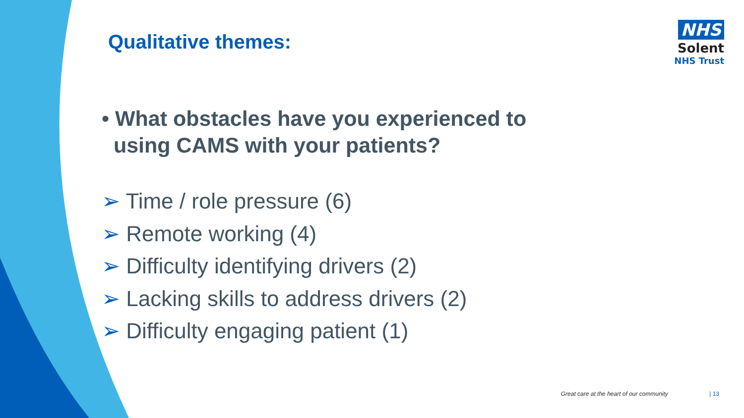Qualitative themes:
NHS
Solent
NHS Trust
• What obstacles have you experienced to
using CAMS with your patients?
➢ Time / role pressure (6)
➢ Remote working (4)
➢ Difficulty identifying drivers (2)
➢ Lacking skills to address drivers (2)
➢ Difficulty engaging patient (1)
Great care at the heart of our community | 13